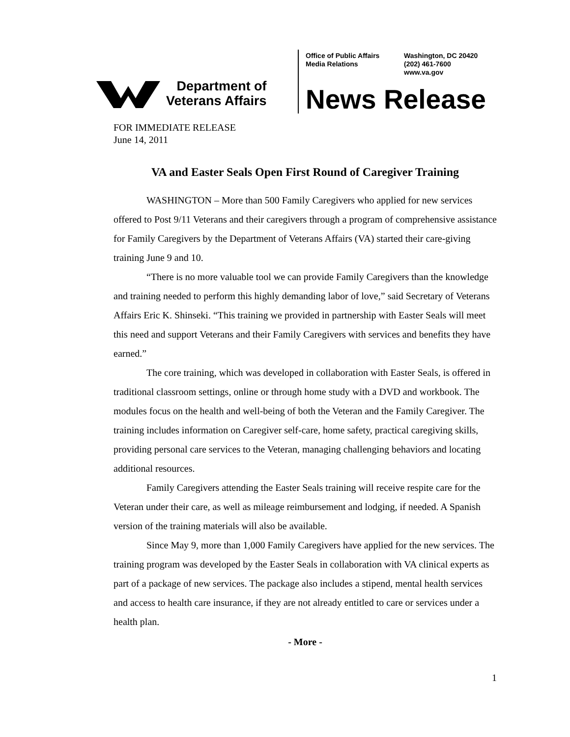Department of
Veterans Affairs
Office of Public Affairs
Media Relations
Washington, DC 20420
(202) 461-7600
www.va.gov
News Release
FOR IMMEDIATE RELEASE
June 14, 2011
VA and Easter Seals Open First Round of Caregiver Training
WASHINGTON – More than 500 Family Caregivers who applied for new services offered to Post 9/11 Veterans and their caregivers through a program of comprehensive assistance for Family Caregivers by the Department of Veterans Affairs (VA) started their care-giving training June 9 and 10.
“There is no more valuable tool we can provide Family Caregivers than the knowledge and training needed to perform this highly demanding labor of love,” said Secretary of Veterans Affairs Eric K. Shinseki. “This training we provided in partnership with Easter Seals will meet this need and support Veterans and their Family Caregivers with services and benefits they have earned.”
The core training, which was developed in collaboration with Easter Seals, is offered in traditional classroom settings, online or through home study with a DVD and workbook. The modules focus on the health and well-being of both the Veteran and the Family Caregiver. The training includes information on Caregiver self-care, home safety, practical caregiving skills, providing personal care services to the Veteran, managing challenging behaviors and locating additional resources.
Family Caregivers attending the Easter Seals training will receive respite care for the Veteran under their care, as well as mileage reimbursement and lodging, if needed. A Spanish version of the training materials will also be available.
Since May 9, more than 1,000 Family Caregivers have applied for the new services. The training program was developed by the Easter Seals in collaboration with VA clinical experts as part of a package of new services. The package also includes a stipend, mental health services and access to health care insurance, if they are not already entitled to care or services under a health plan.
- More -
1